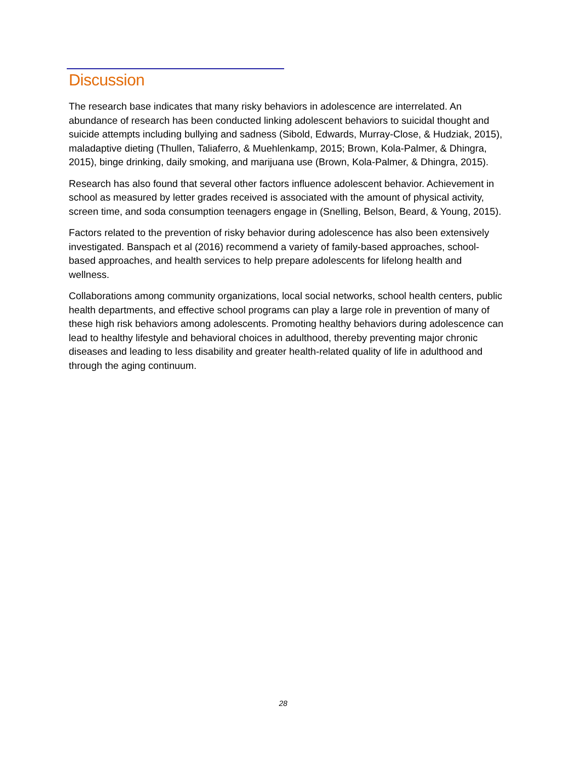Discussion
The research base indicates that many risky behaviors in adolescence are interrelated. An abundance of research has been conducted linking adolescent behaviors to suicidal thought and suicide attempts including bullying and sadness (Sibold, Edwards, Murray-Close, & Hudziak, 2015), maladaptive dieting (Thullen, Taliaferro, & Muehlenkamp, 2015; Brown, Kola-Palmer, & Dhingra, 2015), binge drinking, daily smoking, and marijuana use (Brown, Kola-Palmer, & Dhingra, 2015).
Research has also found that several other factors influence adolescent behavior. Achievement in school as measured by letter grades received is associated with the amount of physical activity, screen time, and soda consumption teenagers engage in (Snelling, Belson, Beard, & Young, 2015).
Factors related to the prevention of risky behavior during adolescence has also been extensively investigated. Banspach et al (2016) recommend a variety of family-based approaches, school-based approaches, and health services to help prepare adolescents for lifelong health and wellness.
Collaborations among community organizations, local social networks, school health centers, public health departments, and effective school programs can play a large role in prevention of many of these high risk behaviors among adolescents. Promoting healthy behaviors during adolescence can lead to healthy lifestyle and behavioral choices in adulthood, thereby preventing major chronic diseases and leading to less disability and greater health-related quality of life in adulthood and through the aging continuum.
28